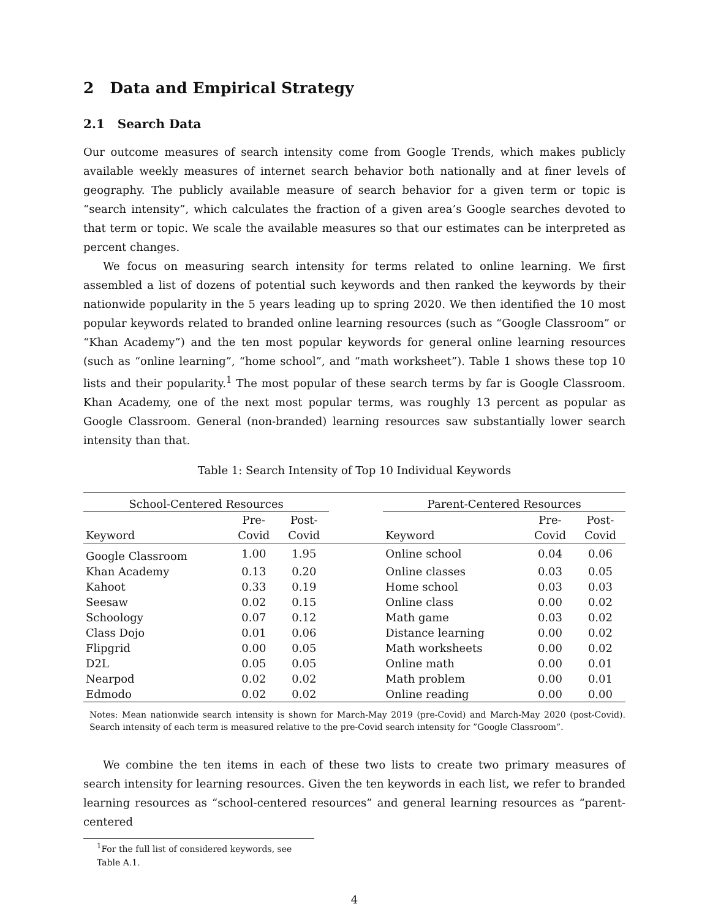2 Data and Empirical Strategy
2.1 Search Data
Our outcome measures of search intensity come from Google Trends, which makes publicly available weekly measures of internet search behavior both nationally and at finer levels of geography. The publicly available measure of search behavior for a given term or topic is “search intensity”, which calculates the fraction of a given area’s Google searches devoted to that term or topic. We scale the available measures so that our estimates can be interpreted as percent changes.
We focus on measuring search intensity for terms related to online learning. We first assembled a list of dozens of potential such keywords and then ranked the keywords by their nationwide popularity in the 5 years leading up to spring 2020. We then identified the 10 most popular keywords related to branded online learning resources (such as “Google Classroom” or “Khan Academy”) and the ten most popular keywords for general online learning resources (such as “online learning”, “home school”, and “math worksheet”). Table 1 shows these top 10 lists and their popularity.<sup>1</sup> The most popular of these search terms by far is Google Classroom. Khan Academy, one of the next most popular terms, was roughly 13 percent as popular as Google Classroom. General (non-branded) learning resources saw substantially lower search intensity than that.
Table 1: Search Intensity of Top 10 Individual Keywords
| School-Centered Resources | | | | Parent-Centered Resources | | |
| --- | --- | --- | --- | --- | --- | --- |
| Keyword | Pre- Covid | Post- Covid | | Keyword | Pre- Covid | Post- Covid |
| Google Classroom | 1.00 | 1.95 | | Online school | 0.04 | 0.06 |
| Khan Academy | 0.13 | 0.20 | | Online classes | 0.03 | 0.05 |
| Kahoot | 0.33 | 0.19 | | Home school | 0.03 | 0.03 |
| Seesaw | 0.02 | 0.15 | | Online class | 0.00 | 0.02 |
| Schoology | 0.07 | 0.12 | | Math game | 0.03 | 0.02 |
| Class Dojo | 0.01 | 0.06 | | Distance learning | 0.00 | 0.02 |
| Flipgrid | 0.00 | 0.05 | | Math worksheets | 0.00 | 0.02 |
| D2L | 0.05 | 0.05 | | Online math | 0.00 | 0.01 |
| Nearpod | 0.02 | 0.02 | | Math problem | 0.00 | 0.01 |
| Edmodo | 0.02 | 0.02 | | Online reading | 0.00 | 0.00 |
Notes: Mean nationwide search intensity is shown for March-May 2019 (pre-Covid) and March-May 2020 (post-Covid). Search intensity of each term is measured relative to the pre-Covid search intensity for ”Google Classroom”.
We combine the ten items in each of these two lists to create two primary measures of search intensity for learning resources. Given the ten keywords in each list, we refer to branded learning resources as “school-centered resources” and general learning resources as “parent-centered
<sup>1</sup> For the full list of considered keywords, see Table A.1.
4